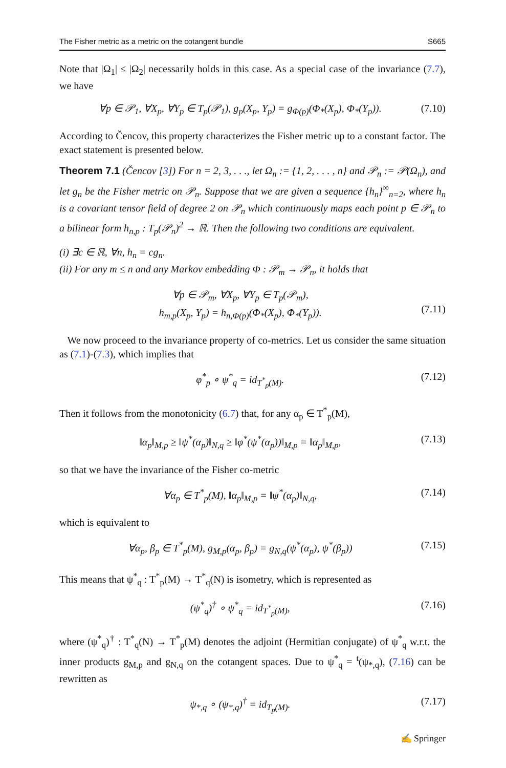The Fisher metric as a metric on the cotangent bundle S665
Note that |Ω<sub>1</sub>| ≤ |Ω<sub>2</sub>| necessarily holds in this case. As a special case of the invariance (7.7), we have
∀p ∈ 𝒫<sub>1</sub>, ∀X<sub>p</sub>, ∀Y<sub>p</sub> ∈ T<sub>p</sub>(𝒫<sub>1</sub>), g<sub>p</sub>(X<sub>p</sub>, Y<sub>p</sub>) = g<sub>Φ(p)</sub>(Φ<sub>*</sub>(X<sub>p</sub>), Φ<sub>*</sub>(Y<sub>p</sub>)). (7.10)
According to Čencov, this property characterizes the Fisher metric up to a constant factor. The exact statement is presented below.
Theorem 7.1 (Čencov [3]) For n = 2, 3, . . ., let Ω<sub>n</sub> := {1, 2, . . . , n} and 𝒫<sub>n</sub> := 𝒫(Ω<sub>n</sub>), and let g<sub>n</sub> be the Fisher metric on 𝒫<sub>n</sub>. Suppose that we are given a sequence {h<sub>n</sub>}<sup>∞</sup><sub>n=2</sub>, where h<sub>n</sub> is a covariant tensor field of degree 2 on 𝒫<sub>n</sub> which continuously maps each point p ∈ 𝒫<sub>n</sub> to a bilinear form h<sub>n,p</sub> : T<sub>p</sub>(𝒫<sub>n</sub>)<sup>2</sup> → ℝ. Then the following two conditions are equivalent.
(i) ∃c ∈ ℝ, ∀n, h<sub>n</sub> = cg<sub>n</sub>.
(ii) For any m ≤ n and any Markov embedding Φ : 𝒫<sub>m</sub> → 𝒫<sub>n</sub>, it holds that
∀p ∈ 𝒫<sub>m</sub>, ∀X<sub>p</sub>, ∀Y<sub>p</sub> ∈ T<sub>p</sub>(𝒫<sub>m</sub>),
h<sub>m,p</sub>(X<sub>p</sub>, Y<sub>p</sub>) = h<sub>n,Φ(p)</sub>(Φ<sub>*</sub>(X<sub>p</sub>), Φ<sub>*</sub>(Y<sub>p</sub>)).
(7.11)
We now proceed to the invariance property of co-metrics. Let us consider the same situation as (7.1)-(7.3), which implies that
φ<sup>*</sup><sub>p</sub> ∘ ψ<sup>*</sup><sub>q</sub> = id<sub>T<sup>*</sup><sub>p</sub>(M)</sub>. (7.12)
Then it follows from the monotonicity (6.7) that, for any α<sub>p</sub> ∈ T<sup>*</sup><sub>p</sub>(M),
‖α<sub>p</sub>‖<sub>M,p</sub> ≥ ‖ψ<sup>*</sup>(α<sub>p</sub>)‖<sub>N,q</sub> ≥ ‖φ<sup>*</sup>(ψ<sup>*</sup>(α<sub>p</sub>))‖<sub>M,p</sub> = ‖α<sub>p</sub>‖<sub>M,p</sub>, (7.13)
so that we have the invariance of the Fisher co-metric
∀α<sub>p</sub> ∈ T<sup>*</sup><sub>p</sub>(M), ‖α<sub>p</sub>‖<sub>M,p</sub> = ‖ψ<sup>*</sup>(α<sub>p</sub>)‖<sub>N,q</sub>, (7.14)
which is equivalent to
∀α<sub>p</sub>, β<sub>p</sub> ∈ T<sup>*</sup><sub>p</sub>(M), g<sub>M,p</sub>(α<sub>p</sub>, β<sub>p</sub>) = g<sub>N,q</sub>(ψ<sup>*</sup>(α<sub>p</sub>), ψ<sup>*</sup>(β<sub>p</sub>)) (7.15)
This means that ψ<sup>*</sup><sub>q</sub> : T<sup>*</sup><sub>p</sub>(M) → T<sup>*</sup><sub>q</sub>(N) is isometry, which is represented as
(ψ<sup>*</sup><sub>q</sub>)<sup>†</sup> ∘ ψ<sup>*</sup><sub>q</sub> = id<sub>T<sup>*</sup><sub>p</sub>(M)</sub>, (7.16)
where (ψ<sup>*</sup><sub>q</sub>)<sup>†</sup> : T<sup>*</sup><sub>q</sub>(N) → T<sup>*</sup><sub>p</sub>(M) denotes the adjoint (Hermitian conjugate) of ψ<sup>*</sup><sub>q</sub> w.r.t. the inner products g<sub>M,p</sub> and g<sub>N,q</sub> on the cotangent spaces. Due to ψ<sup>*</sup><sub>q</sub> = <sup>t</sup>(ψ<sub>*,q</sub>), (7.16) can be rewritten as
ψ<sub>*,q</sub> ∘ (ψ<sub>*,q</sub>)<sup>†</sup> = id<sub>T<sub>p</sub>(M)</sub>. (7.17)
✍ Springer